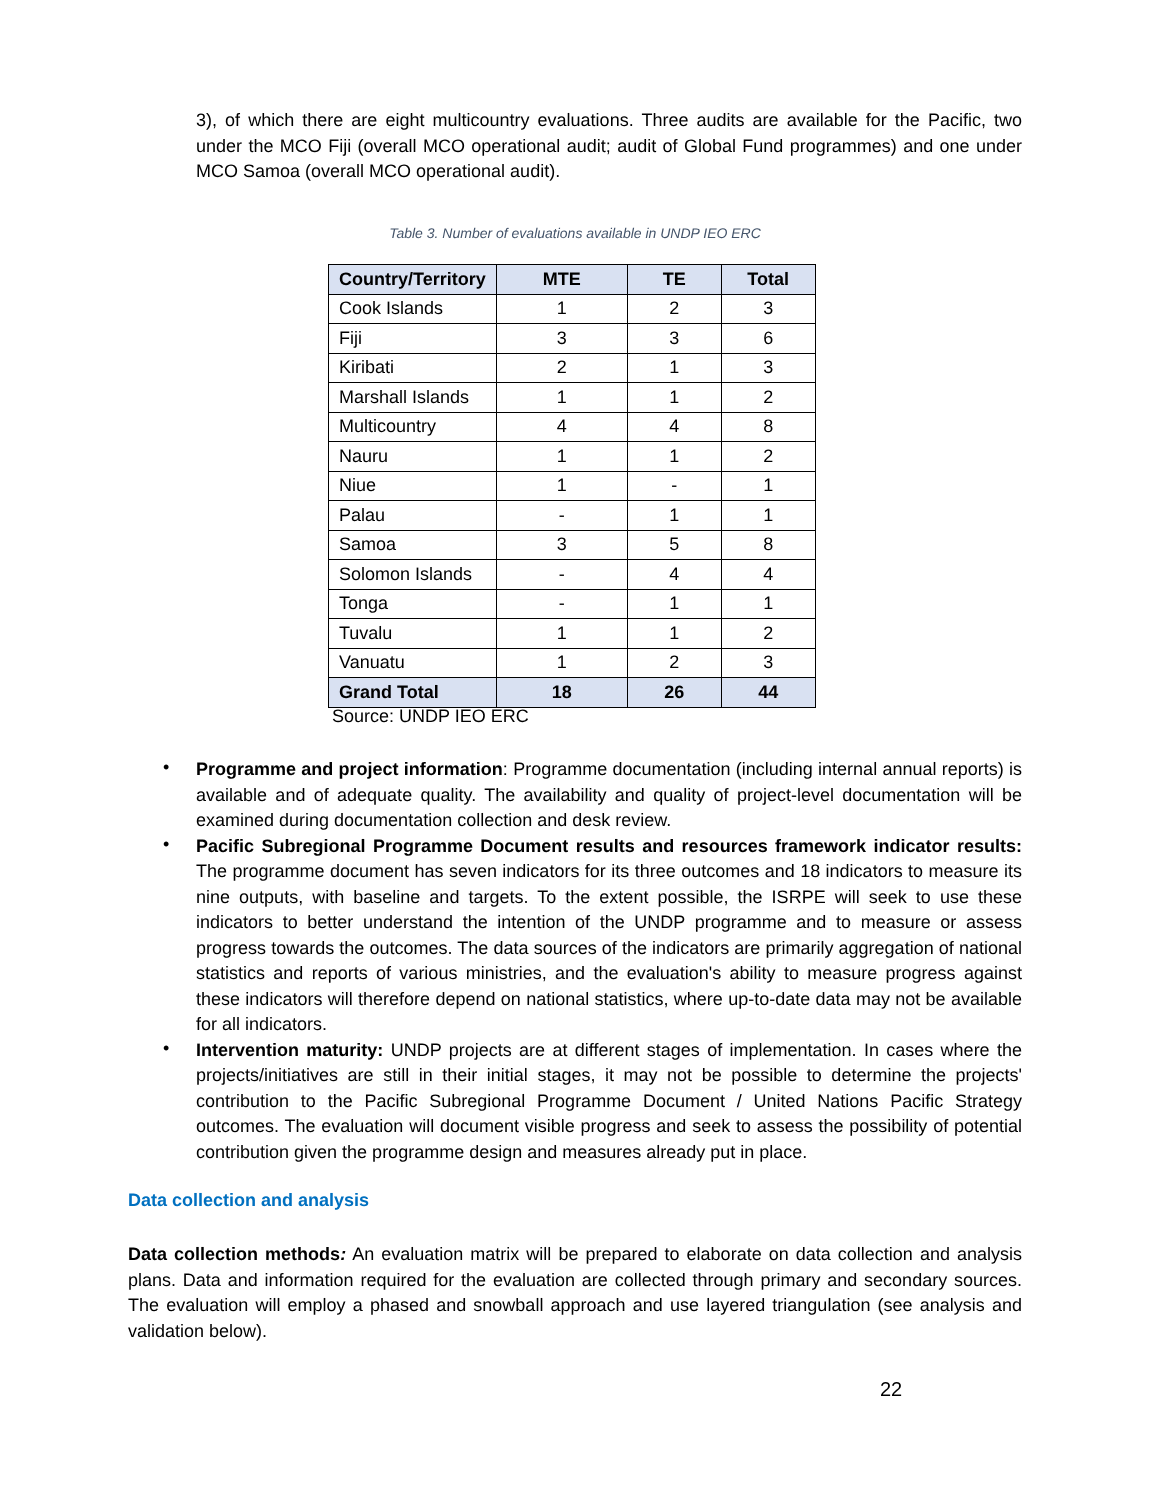3), of which there are eight multicountry evaluations. Three audits are available for the Pacific, two under the MCO Fiji (overall MCO operational audit; audit of Global Fund programmes) and one under MCO Samoa (overall MCO operational audit).
Table 3. Number of evaluations available in UNDP IEO ERC
| Country/Territory | MTE | TE | Total |
| --- | --- | --- | --- |
| Cook Islands | 1 | 2 | 3 |
| Fiji | 3 | 3 | 6 |
| Kiribati | 2 | 1 | 3 |
| Marshall Islands | 1 | 1 | 2 |
| Multicountry | 4 | 4 | 8 |
| Nauru | 1 | 1 | 2 |
| Niue | 1 | - | 1 |
| Palau | - | 1 | 1 |
| Samoa | 3 | 5 | 8 |
| Solomon Islands | - | 4 | 4 |
| Tonga | - | 1 | 1 |
| Tuvalu | 1 | 1 | 2 |
| Vanuatu | 1 | 2 | 3 |
| Grand Total | 18 | 26 | 44 |
Source: UNDP IEO ERC
•
Programme and project information: Programme documentation (including internal annual reports) is available and of adequate quality. The availability and quality of project-level documentation will be examined during documentation collection and desk review.
•
Pacific Subregional Programme Document results and resources framework indicator results: The programme document has seven indicators for its three outcomes and 18 indicators to measure its nine outputs, with baseline and targets. To the extent possible, the ISRPE will seek to use these indicators to better understand the intention of the UNDP programme and to measure or assess progress towards the outcomes. The data sources of the indicators are primarily aggregation of national statistics and reports of various ministries, and the evaluation's ability to measure progress against these indicators will therefore depend on national statistics, where up-to-date data may not be available for all indicators.
•
Intervention maturity: UNDP projects are at different stages of implementation. In cases where the projects/initiatives are still in their initial stages, it may not be possible to determine the projects' contribution to the Pacific Subregional Programme Document / United Nations Pacific Strategy outcomes. The evaluation will document visible progress and seek to assess the possibility of potential contribution given the programme design and measures already put in place.
Data collection and analysis
Data collection methods: An evaluation matrix will be prepared to elaborate on data collection and analysis plans. Data and information required for the evaluation are collected through primary and secondary sources. The evaluation will employ a phased and snowball approach and use layered triangulation (see analysis and validation below).
22